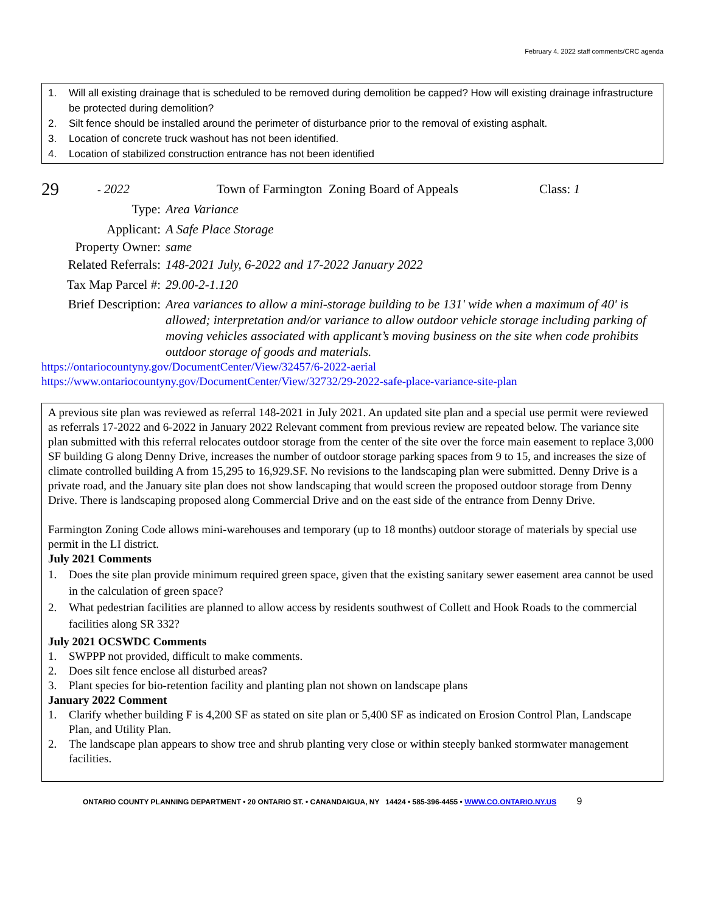February 4. 2022 staff comments/CRC agenda
1. Will all existing drainage that is scheduled to be removed during demolition be capped? How will existing drainage infrastructure be protected during demolition?
2. Silt fence should be installed around the perimeter of disturbance prior to the removal of existing asphalt.
3. Location of concrete truck washout has not been identified.
4. Location of stabilized construction entrance has not been identified
29 - 2022 Town of Farmington Zoning Board of Appeals Class: 1
Type: Area Variance
Applicant: A Safe Place Storage
Property Owner: same
Related Referrals: 148-2021 July, 6-2022 and 17-2022 January 2022
Tax Map Parcel #: 29.00-2-1.120
Brief Description: Area variances to allow a mini-storage building to be 131' wide when a maximum of 40' is allowed; interpretation and/or variance to allow outdoor vehicle storage including parking of moving vehicles associated with applicant’s moving business on the site when code prohibits outdoor storage of goods and materials.
https://ontariocountyny.gov/DocumentCenter/View/32457/6-2022-aerial
https://www.ontariocountyny.gov/DocumentCenter/View/32732/29-2022-safe-place-variance-site-plan
A previous site plan was reviewed as referral 148-2021 in July 2021. An updated site plan and a special use permit were reviewed as referrals 17-2022 and 6-2022 in January 2022 Relevant comment from previous review are repeated below. The variance site plan submitted with this referral relocates outdoor storage from the center of the site over the force main easement to replace 3,000 SF building G along Denny Drive, increases the number of outdoor storage parking spaces from 9 to 15, and increases the size of climate controlled building A from 15,295 to 16,929.SF. No revisions to the landscaping plan were submitted. Denny Drive is a private road, and the January site plan does not show landscaping that would screen the proposed outdoor storage from Denny Drive. There is landscaping proposed along Commercial Drive and on the east side of the entrance from Denny Drive.
Farmington Zoning Code allows mini-warehouses and temporary (up to 18 months) outdoor storage of materials by special use permit in the LI district.
July 2021 Comments
1. Does the site plan provide minimum required green space, given that the existing sanitary sewer easement area cannot be used in the calculation of green space?
2. What pedestrian facilities are planned to allow access by residents southwest of Collett and Hook Roads to the commercial facilities along SR 332?
July 2021 OCSWDC Comments
1. SWPPP not provided, difficult to make comments.
2. Does silt fence enclose all disturbed areas?
3. Plant species for bio-retention facility and planting plan not shown on landscape plans
January 2022 Comment
1. Clarify whether building F is 4,200 SF as stated on site plan or 5,400 SF as indicated on Erosion Control Plan, Landscape Plan, and Utility Plan.
2. The landscape plan appears to show tree and shrub planting very close or within steeply banked stormwater management facilities.
ONTARIO COUNTY PLANNING DEPARTMENT • 20 ONTARIO ST. • CANANDAIGUA, NY 14424 • 585-396-4455 • WWW.CO.ONTARIO.NY.US 9